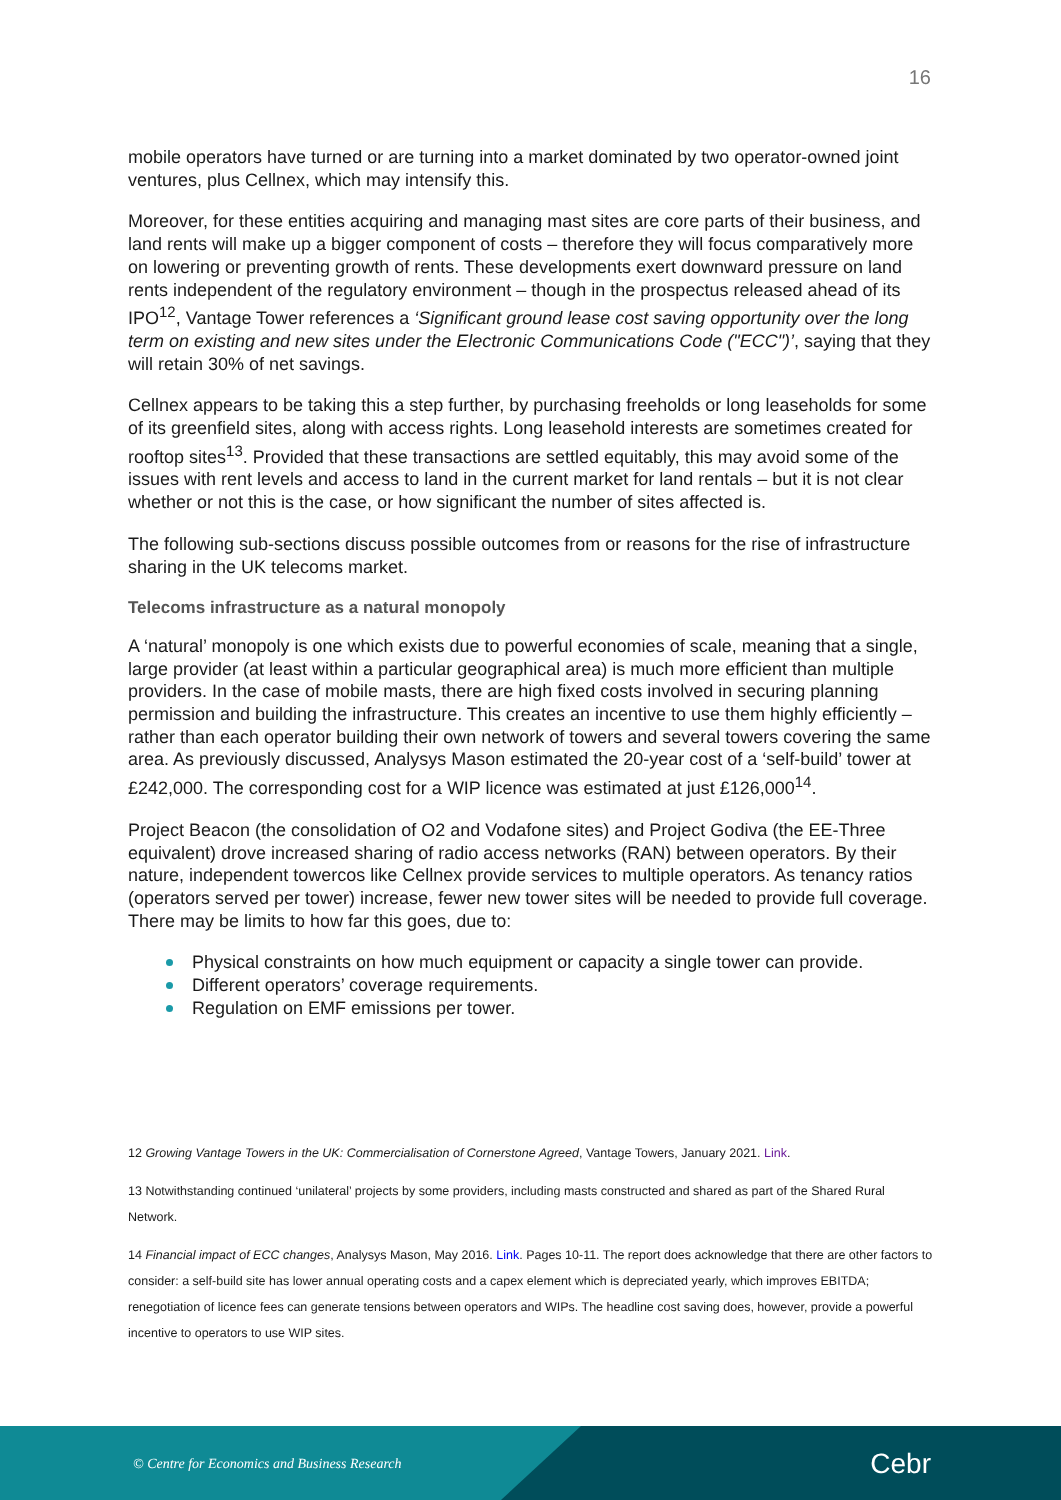16
mobile operators have turned or are turning into a market dominated by two operator-owned joint ventures, plus Cellnex, which may intensify this.
Moreover, for these entities acquiring and managing mast sites are core parts of their business, and land rents will make up a bigger component of costs – therefore they will focus comparatively more on lowering or preventing growth of rents. These developments exert downward pressure on land rents independent of the regulatory environment – though in the prospectus released ahead of its IPO<sup>12</sup>, Vantage Tower references a ‘Significant ground lease cost saving opportunity over the long term on existing and new sites under the Electronic Communications Code ("ECC")’, saying that they will retain 30% of net savings.
Cellnex appears to be taking this a step further, by purchasing freeholds or long leaseholds for some of its greenfield sites, along with access rights. Long leasehold interests are sometimes created for rooftop sites<sup>13</sup>. Provided that these transactions are settled equitably, this may avoid some of the issues with rent levels and access to land in the current market for land rentals – but it is not clear whether or not this is the case, or how significant the number of sites affected is.
The following sub-sections discuss possible outcomes from or reasons for the rise of infrastructure sharing in the UK telecoms market.
Telecoms infrastructure as a natural monopoly
A ‘natural’ monopoly is one which exists due to powerful economies of scale, meaning that a single, large provider (at least within a particular geographical area) is much more efficient than multiple providers. In the case of mobile masts, there are high fixed costs involved in securing planning permission and building the infrastructure. This creates an incentive to use them highly efficiently – rather than each operator building their own network of towers and several towers covering the same area. As previously discussed, Analysys Mason estimated the 20-year cost of a ‘self-build’ tower at £242,000. The corresponding cost for a WIP licence was estimated at just £126,000<sup>14</sup>.
Project Beacon (the consolidation of O2 and Vodafone sites) and Project Godiva (the EE-Three equivalent) drove increased sharing of radio access networks (RAN) between operators. By their nature, independent towercos like Cellnex provide services to multiple operators. As tenancy ratios (operators served per tower) increase, fewer new tower sites will be needed to provide full coverage. There may be limits to how far this goes, due to:
Physical constraints on how much equipment or capacity a single tower can provide.
Different operators’ coverage requirements.
Regulation on EMF emissions per tower.
12 Growing Vantage Towers in the UK: Commercialisation of Cornerstone Agreed, Vantage Towers, January 2021. Link.
13 Notwithstanding continued ‘unilateral’ projects by some providers, including masts constructed and shared as part of the Shared Rural Network.
14 Financial impact of ECC changes, Analysys Mason, May 2016. Link. Pages 10-11. The report does acknowledge that there are other factors to consider: a self-build site has lower annual operating costs and a capex element which is depreciated yearly, which improves EBITDA; renegotiation of licence fees can generate tensions between operators and WIPs. The headline cost saving does, however, provide a powerful incentive to operators to use WIP sites.
© Centre for Economics and Business Research
Cebr